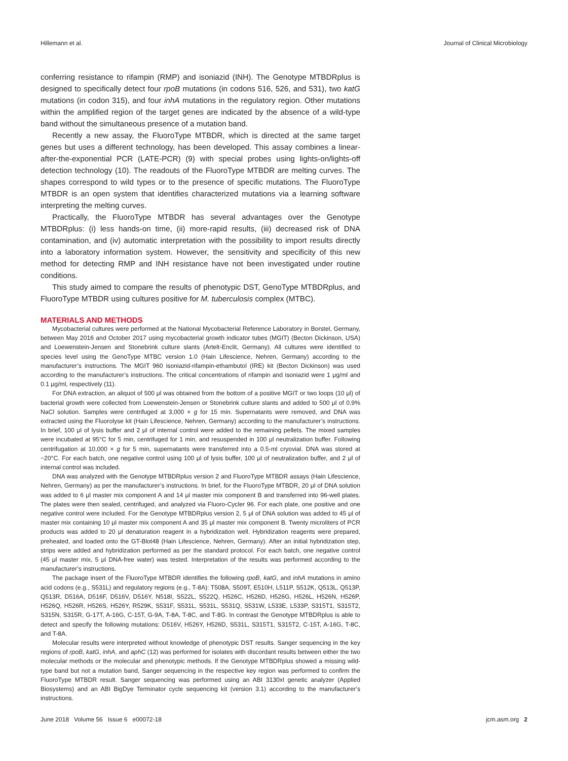Hillemann et al. Journal of Clinical Microbiology
conferring resistance to rifampin (RMP) and isoniazid (INH). The Genotype MTBDRplus is designed to specifically detect four rpoB mutations (in codons 516, 526, and 531), two katG mutations (in codon 315), and four inhA mutations in the regulatory region. Other mutations within the amplified region of the target genes are indicated by the absence of a wild-type band without the simultaneous presence of a mutation band.
Recently a new assay, the FluoroType MTBDR, which is directed at the same target genes but uses a different technology, has been developed. This assay combines a linear-after-the-exponential PCR (LATE-PCR) (9) with special probes using lights-on/lights-off detection technology (10). The readouts of the FluoroType MTBDR are melting curves. The shapes correspond to wild types or to the presence of specific mutations. The FluoroType MTBDR is an open system that identifies characterized mutations via a learning software interpreting the melting curves.
Practically, the FluoroType MTBDR has several advantages over the Genotype MTBDRplus: (i) less hands-on time, (ii) more-rapid results, (iii) decreased risk of DNA contamination, and (iv) automatic interpretation with the possibility to import results directly into a laboratory information system. However, the sensitivity and specificity of this new method for detecting RMP and INH resistance have not been investigated under routine conditions.
This study aimed to compare the results of phenotypic DST, GenoType MTBDRplus, and FluoroType MTBDR using cultures positive for M. tuberculosis complex (MTBC).
MATERIALS AND METHODS
Mycobacterial cultures were performed at the National Mycobacterial Reference Laboratory in Borstel, Germany, between May 2016 and October 2017 using mycobacterial growth indicator tubes (MGIT) (Becton Dickinson, USA) and Loewenstein-Jensen and Stonebrink culture slants (Artelt-Enclit, Germany). All cultures were identified to species level using the GenoType MTBC version 1.0 (Hain Lifescience, Nehren, Germany) according to the manufacturer’s instructions. The MGIT 960 isoniazid-rifampin-ethambutol (IRE) kit (Becton Dickinson) was used according to the manufacturer’s instructions. The critical concentrations of rifampin and isoniazid were 1 μg/ml and 0.1 μg/ml, respectively (11).
For DNA extraction, an aliquot of 500 μl was obtained from the bottom of a positive MGIT or two loops (10 μl) of bacterial growth were collected from Loewenstein-Jensen or Stonebrink culture slants and added to 500 μl of 0.9% NaCl solution. Samples were centrifuged at 3,000 × g for 15 min. Supernatants were removed, and DNA was extracted using the Fluorolyse kit (Hain Lifescience, Nehren, Germany) according to the manufacturer’s instructions. In brief, 100 μl of lysis buffer and 2 μl of internal control were added to the remaining pellets. The mixed samples were incubated at 95°C for 5 min, centrifuged for 1 min, and resuspended in 100 μl neutralization buffer. Following centrifugation at 10,000 × g for 5 min, supernatants were transferred into a 0.5-ml cryovial. DNA was stored at −20°C. For each batch, one negative control using 100 μl of lysis buffer, 100 μl of neutralization buffer, and 2 μl of internal control was included.
DNA was analyzed with the Genotype MTBDRplus version 2 and FluoroType MTBDR assays (Hain Lifescience, Nehren, Germany) as per the manufacturer’s instructions. In brief, for the FluoroType MTBDR, 20 μl of DNA solution was added to 6 μl master mix component A and 14 μl master mix component B and transferred into 96-well plates. The plates were then sealed, centrifuged, and analyzed via Fluoro-Cycler 96. For each plate, one positive and one negative control were included. For the Genotype MTBDRplus version 2, 5 μl of DNA solution was added to 45 μl of master mix containing 10 μl master mix component A and 35 μl master mix component B. Twenty microliters of PCR products was added to 20 μl denaturation reagent in a hybridization well. Hybridization reagents were prepared, preheated, and loaded onto the GT-Blot48 (Hain Lifescience, Nehren, Germany). After an initial hybridization step, strips were added and hybridization performed as per the standard protocol. For each batch, one negative control (45 μl master mix, 5 μl DNA-free water) was tested. Interpretation of the results was performed according to the manufacturer’s instructions.
The package insert of the FluoroType MTBDR identifies the following rpoB, katG, and inhA mutations in amino acid codons (e.g., S531L) and regulatory regions (e.g., T-8A): T508A, S509T, E510H, L511P, S512K, Q513L, Q513P, Q513R, D516A, D516F, D516V, D516Y, N518I, S522L, S522Q, H526C, H526D, H526G, H526L, H526N, H526P, H526Q, H526R, H526S, H526Y, R529K, S531F, S531L, S531L, S531Q, S531W, L533E, L533P, S315T1, S315T2, S315N, S315R, G-17T, A-16G, C-15T, G-9A, T-8A, T-8C, and T-8G. In contrast the Genotype MTBDRplus is able to detect and specify the following mutations: D516V, H526Y, H526D, S531L, S315T1, S315T2, C-15T, A-16G, T-8C, and T-8A.
Molecular results were interpreted without knowledge of phenotypic DST results. Sanger sequencing in the key regions of rpoB, katG, inhA, and aphC (12) was performed for isolates with discordant results between either the two molecular methods or the molecular and phenotypic methods. If the Genotype MTBDRplus showed a missing wild-type band but not a mutation band, Sanger sequencing in the respective key region was performed to confirm the FluoroType MTBDR result. Sanger sequencing was performed using an ABI 3130xl genetic analyzer (Applied Biosystems) and an ABI BigDye Terminator cycle sequencing kit (version 3.1) according to the manufacturer’s instructions.
June 2018 Volume 56 Issue 6 e00072-18 jcm.asm.org 2